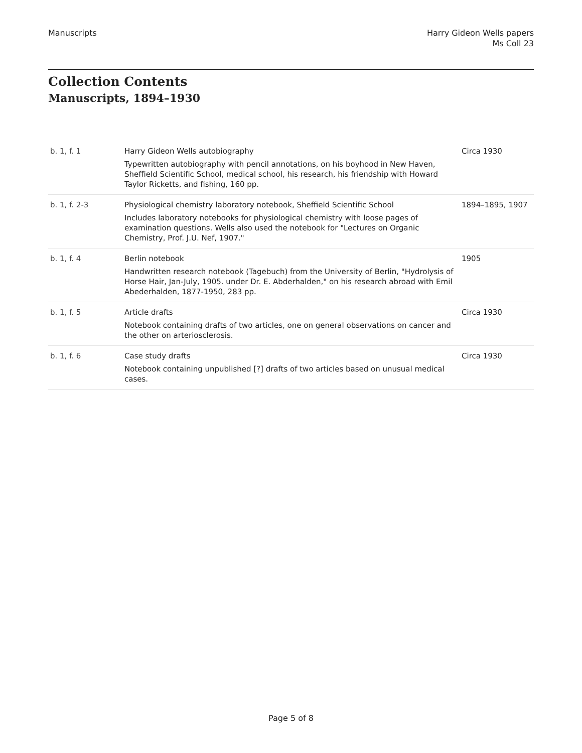Manuscripts Harry Gideon Wells papers
Ms Coll 23
Collection Contents
Manuscripts, 1894–1930
| b. 1, f. 1 | Harry Gideon Wells autobiography Typewritten autobiography with pencil annotations, on his boyhood in New Haven, Sheffield Scientific School, medical school, his research, his friendship with Howard Taylor Ricketts, and fishing, 160 pp. | Circa 1930 |
| b. 1, f. 2-3 | Physiological chemistry laboratory notebook, Sheffield Scientific School Includes laboratory notebooks for physiological chemistry with loose pages of examination questions. Wells also used the notebook for "Lectures on Organic Chemistry, Prof. J.U. Nef, 1907." | 1894–1895, 1907 |
| b. 1, f. 4 | Berlin notebook Handwritten research notebook (Tagebuch) from the University of Berlin, "Hydrolysis of Horse Hair, Jan-July, 1905. under Dr. E. Abderhalden," on his research abroad with Emil Abederhalden, 1877-1950, 283 pp. | 1905 |
| b. 1, f. 5 | Article drafts Notebook containing drafts of two articles, one on general observations on cancer and the other on arteriosclerosis. | Circa 1930 |
| b. 1, f. 6 | Case study drafts Notebook containing unpublished [?] drafts of two articles based on unusual medical cases. | Circa 1930 |
Page 5 of 8